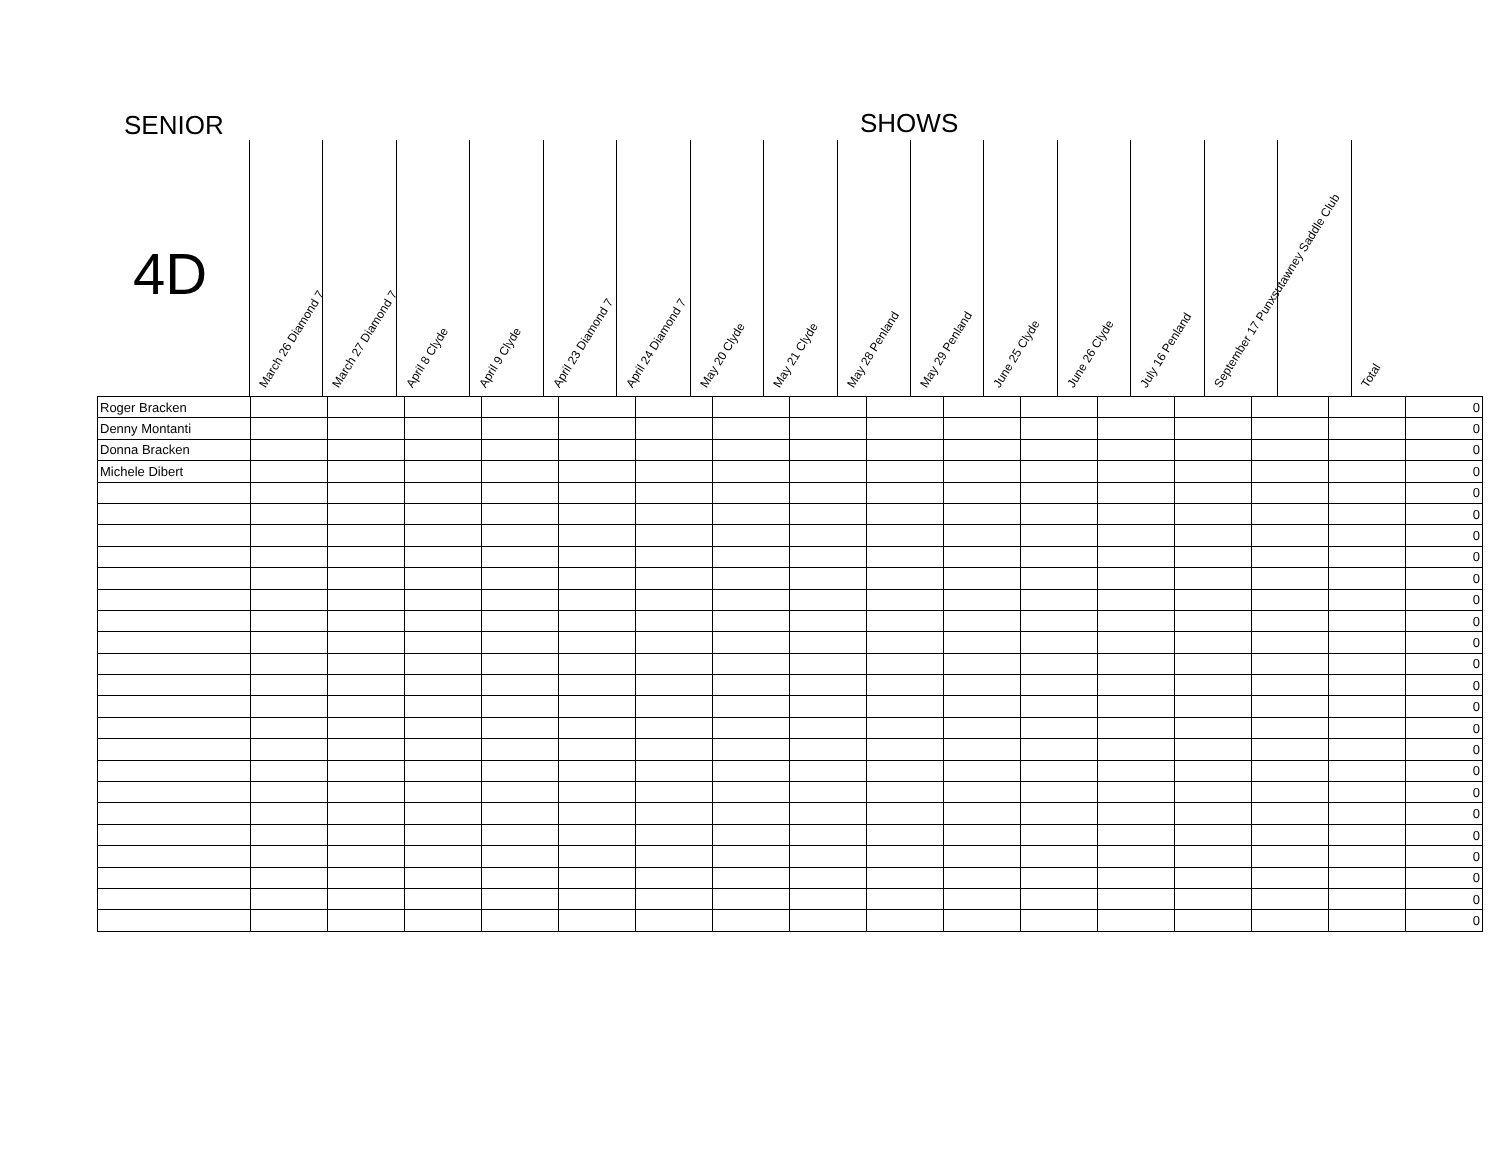SENIOR SHOWS
4D
March 26 Diamond 7
March 27 Diamond 7
April 8 Clyde
April 9 Clyde
April 23 Diamond 7
April 24 Diamond 7
May 20 Clyde
May 21 Clyde
May 28 Penland
May 29 Penland
June 25 Clyde
June 26 Clyde
July 16 Penland
September 17 Punxsutawney Saddle Club
Total
| Roger Bracken | | | | | | | | | | | | | | | | 0 |
| Denny Montanti | | | | | | | | | | | | | | | | 0 |
| Donna Bracken | | | | | | | | | | | | | | | | 0 |
| Michele Dibert | | | | | | | | | | | | | | | | 0 |
| | | | | | | | | | | | | | | | | 0 |
| | | | | | | | | | | | | | | | | 0 |
| | | | | | | | | | | | | | | | | 0 |
| | | | | | | | | | | | | | | | | 0 |
| | | | | | | | | | | | | | | | | 0 |
| | | | | | | | | | | | | | | | | 0 |
| | | | | | | | | | | | | | | | | 0 |
| | | | | | | | | | | | | | | | | 0 |
| | | | | | | | | | | | | | | | | 0 |
| | | | | | | | | | | | | | | | | 0 |
| | | | | | | | | | | | | | | | | 0 |
| | | | | | | | | | | | | | | | | 0 |
| | | | | | | | | | | | | | | | | 0 |
| | | | | | | | | | | | | | | | | 0 |
| | | | | | | | | | | | | | | | | 0 |
| | | | | | | | | | | | | | | | | 0 |
| | | | | | | | | | | | | | | | | 0 |
| | | | | | | | | | | | | | | | | 0 |
| | | | | | | | | | | | | | | | | 0 |
| | | | | | | | | | | | | | | | | 0 |
| | | | | | | | | | | | | | | | | 0 |